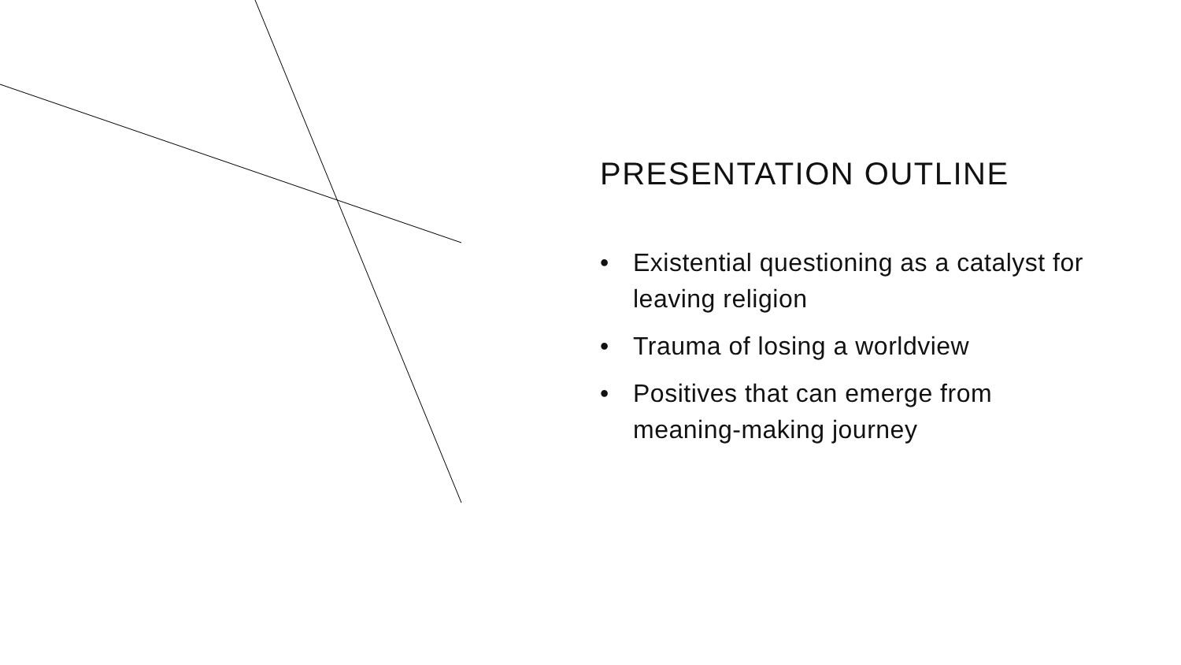PRESENTATION OUTLINE
• Existential questioning as a catalyst for leaving religion
• Trauma of losing a worldview
• Positives that can emerge from meaning-making journey